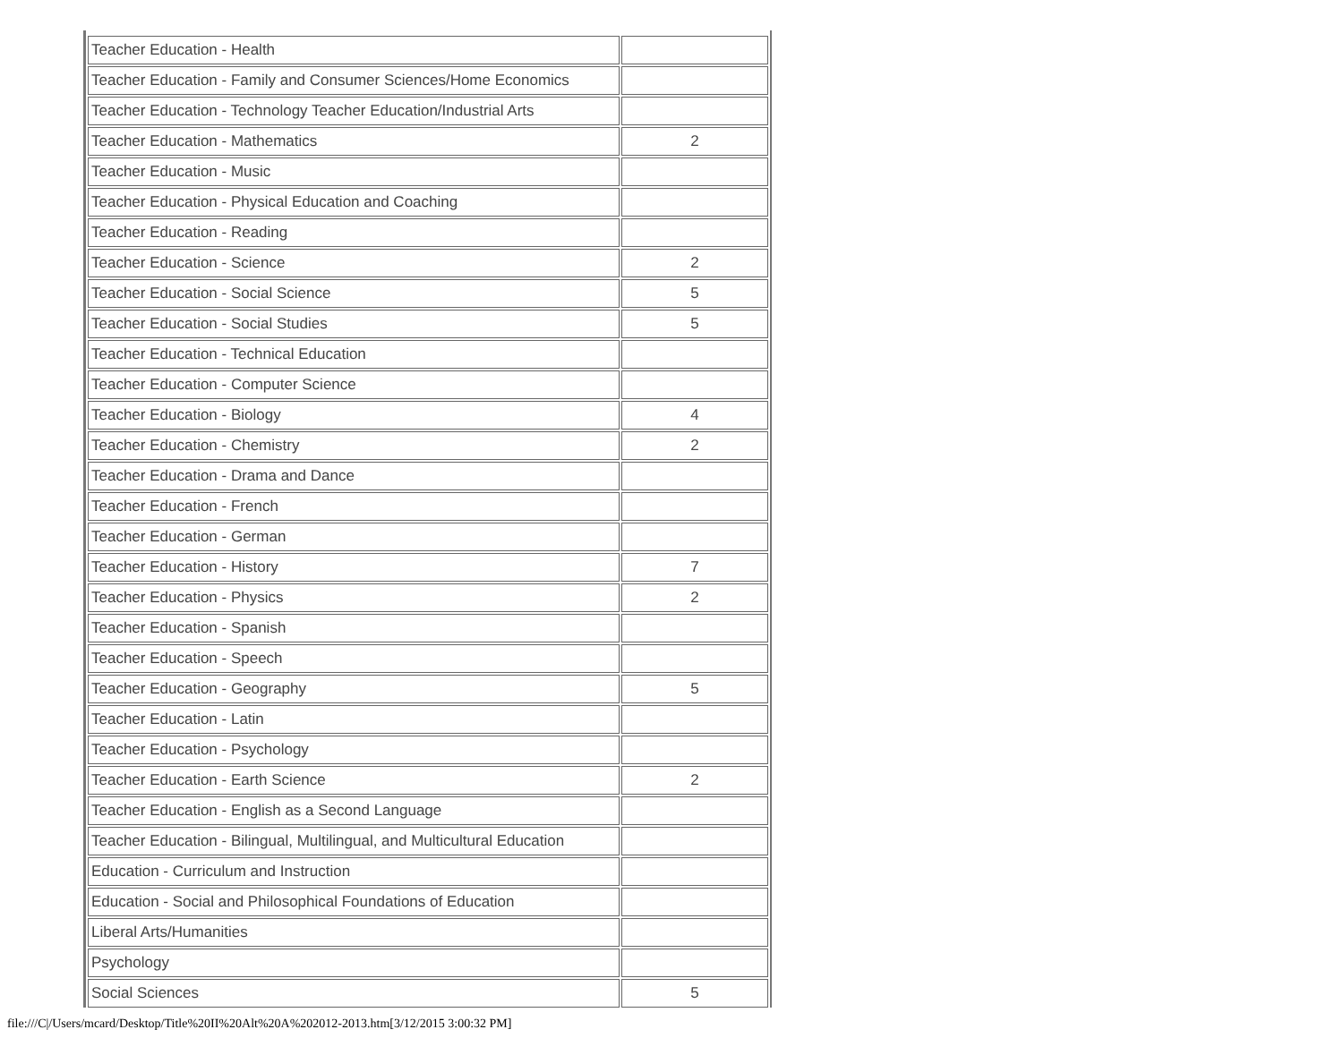| Teacher Education - Health | |
| Teacher Education - Family and Consumer Sciences/Home Economics | |
| Teacher Education - Technology Teacher Education/Industrial Arts | |
| Teacher Education - Mathematics | 2 |
| Teacher Education - Music | |
| Teacher Education - Physical Education and Coaching | |
| Teacher Education - Reading | |
| Teacher Education - Science | 2 |
| Teacher Education - Social Science | 5 |
| Teacher Education - Social Studies | 5 |
| Teacher Education - Technical Education | |
| Teacher Education - Computer Science | |
| Teacher Education - Biology | 4 |
| Teacher Education - Chemistry | 2 |
| Teacher Education - Drama and Dance | |
| Teacher Education - French | |
| Teacher Education - German | |
| Teacher Education - History | 7 |
| Teacher Education - Physics | 2 |
| Teacher Education - Spanish | |
| Teacher Education - Speech | |
| Teacher Education - Geography | 5 |
| Teacher Education - Latin | |
| Teacher Education - Psychology | |
| Teacher Education - Earth Science | 2 |
| Teacher Education - English as a Second Language | |
| Teacher Education - Bilingual, Multilingual, and Multicultural Education | |
| Education - Curriculum and Instruction | |
| Education - Social and Philosophical Foundations of Education | |
| Liberal Arts/Humanities | |
| Psychology | |
| Social Sciences | 5 |
file:///C|/Users/mcard/Desktop/Title%20II%20Alt%20A%202012-2013.htm[3/12/2015 3:00:32 PM]